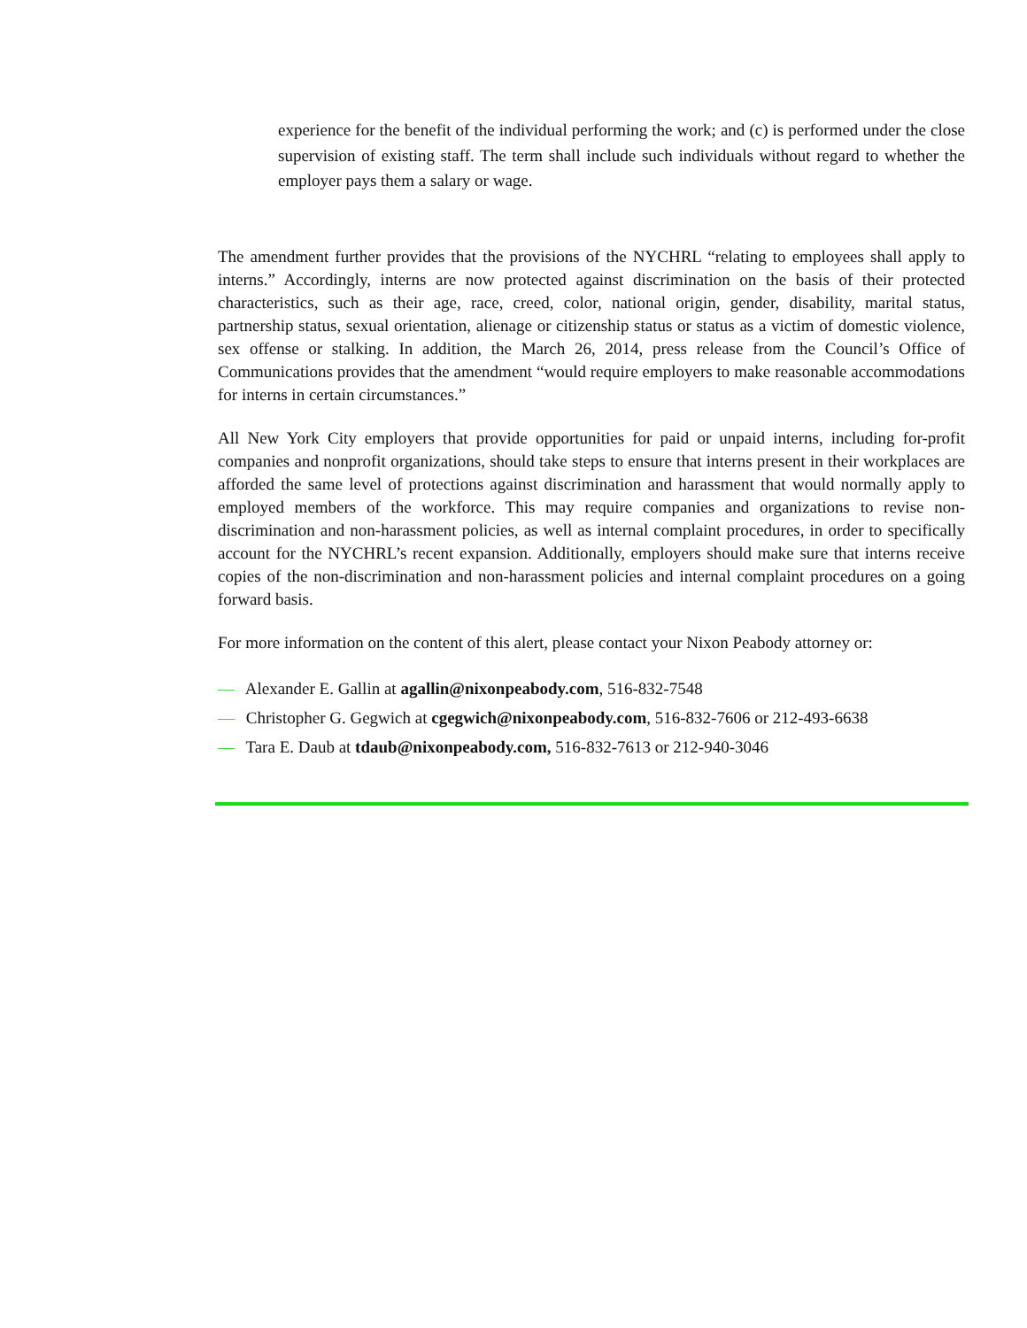experience for the benefit of the individual performing the work; and (c) is performed under the close supervision of existing staff. The term shall include such individuals without regard to whether the employer pays them a salary or wage.
The amendment further provides that the provisions of the NYCHRL “relating to employees shall apply to interns.” Accordingly, interns are now protected against discrimination on the basis of their protected characteristics, such as their age, race, creed, color, national origin, gender, disability, marital status, partnership status, sexual orientation, alienage or citizenship status or status as a victim of domestic violence, sex offense or stalking. In addition, the March 26, 2014, press release from the Council’s Office of Communications provides that the amendment “would require employers to make reasonable accommodations for interns in certain circumstances.”
All New York City employers that provide opportunities for paid or unpaid interns, including for-profit companies and nonprofit organizations, should take steps to ensure that interns present in their workplaces are afforded the same level of protections against discrimination and harassment that would normally apply to employed members of the workforce. This may require companies and organizations to revise non-discrimination and non-harassment policies, as well as internal complaint procedures, in order to specifically account for the NYCHRL’s recent expansion. Additionally, employers should make sure that interns receive copies of the non-discrimination and non-harassment policies and internal complaint procedures on a going forward basis.
For more information on the content of this alert, please contact your Nixon Peabody attorney or:
— Alexander E. Gallin at agallin@nixonpeabody.com, 516-832-7548
— Christopher G. Gegwich at cgegwich@nixonpeabody.com, 516-832-7606 or 212-493-6638
— Tara E. Daub at tdaub@nixonpeabody.com, 516-832-7613 or 212-940-3046